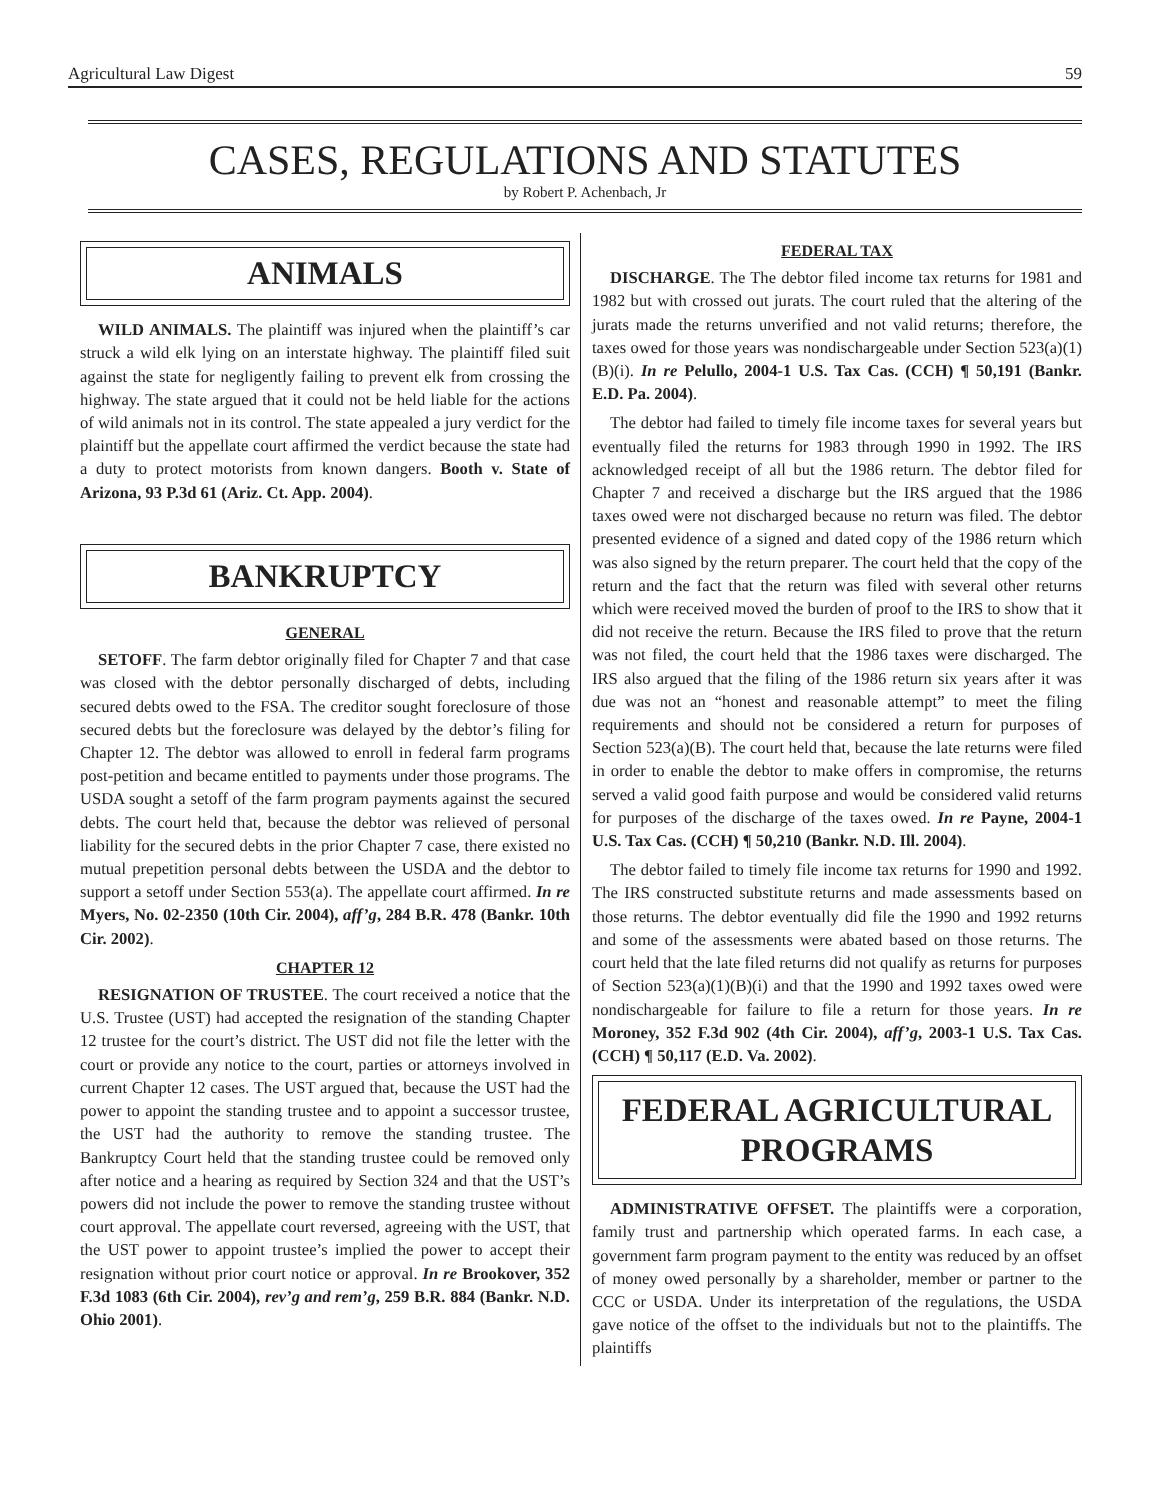Agricultural Law Digest 59
CASES, REGULATIONS AND STATUTES
by Robert P. Achenbach, Jr
ANIMALS
WILD ANIMALS. The plaintiff was injured when the plaintiff’s car struck a wild elk lying on an interstate highway. The plaintiff filed suit against the state for negligently failing to prevent elk from crossing the highway. The state argued that it could not be held liable for the actions of wild animals not in its control. The state appealed a jury verdict for the plaintiff but the appellate court affirmed the verdict because the state had a duty to protect motorists from known dangers. Booth v. State of Arizona, 93 P.3d 61 (Ariz. Ct. App. 2004).
BANKRUPTCY
GENERAL
SETOFF. The farm debtor originally filed for Chapter 7 and that case was closed with the debtor personally discharged of debts, including secured debts owed to the FSA. The creditor sought foreclosure of those secured debts but the foreclosure was delayed by the debtor’s filing for Chapter 12. The debtor was allowed to enroll in federal farm programs post-petition and became entitled to payments under those programs. The USDA sought a setoff of the farm program payments against the secured debts. The court held that, because the debtor was relieved of personal liability for the secured debts in the prior Chapter 7 case, there existed no mutual prepetition personal debts between the USDA and the debtor to support a setoff under Section 553(a). The appellate court affirmed. In re Myers, No. 02-2350 (10th Cir. 2004), aff’g, 284 B.R. 478 (Bankr. 10th Cir. 2002).
CHAPTER 12
RESIGNATION OF TRUSTEE. The court received a notice that the U.S. Trustee (UST) had accepted the resignation of the standing Chapter 12 trustee for the court’s district. The UST did not file the letter with the court or provide any notice to the court, parties or attorneys involved in current Chapter 12 cases. The UST argued that, because the UST had the power to appoint the standing trustee and to appoint a successor trustee, the UST had the authority to remove the standing trustee. The Bankruptcy Court held that the standing trustee could be removed only after notice and a hearing as required by Section 324 and that the UST’s powers did not include the power to remove the standing trustee without court approval. The appellate court reversed, agreeing with the UST, that the UST power to appoint trustee’s implied the power to accept their resignation without prior court notice or approval. In re Brookover, 352 F.3d 1083 (6th Cir. 2004), rev’g and rem’g, 259 B.R. 884 (Bankr. N.D. Ohio 2001).
FEDERAL TAX
DISCHARGE. The The debtor filed income tax returns for 1981 and 1982 but with crossed out jurats. The court ruled that the altering of the jurats made the returns unverified and not valid returns; therefore, the taxes owed for those years was nondischargeable under Section 523(a)(1)(B)(i). In re Pelullo, 2004-1 U.S. Tax Cas. (CCH) ¶ 50,191 (Bankr. E.D. Pa. 2004).
The debtor had failed to timely file income taxes for several years but eventually filed the returns for 1983 through 1990 in 1992. The IRS acknowledged receipt of all but the 1986 return. The debtor filed for Chapter 7 and received a discharge but the IRS argued that the 1986 taxes owed were not discharged because no return was filed. The debtor presented evidence of a signed and dated copy of the 1986 return which was also signed by the return preparer. The court held that the copy of the return and the fact that the return was filed with several other returns which were received moved the burden of proof to the IRS to show that it did not receive the return. Because the IRS filed to prove that the return was not filed, the court held that the 1986 taxes were discharged. The IRS also argued that the filing of the 1986 return six years after it was due was not an “honest and reasonable attempt” to meet the filing requirements and should not be considered a return for purposes of Section 523(a)(B). The court held that, because the late returns were filed in order to enable the debtor to make offers in compromise, the returns served a valid good faith purpose and would be considered valid returns for purposes of the discharge of the taxes owed. In re Payne, 2004-1 U.S. Tax Cas. (CCH) ¶ 50,210 (Bankr. N.D. Ill. 2004).
The debtor failed to timely file income tax returns for 1990 and 1992. The IRS constructed substitute returns and made assessments based on those returns. The debtor eventually did file the 1990 and 1992 returns and some of the assessments were abated based on those returns. The court held that the late filed returns did not qualify as returns for purposes of Section 523(a)(1)(B)(i) and that the 1990 and 1992 taxes owed were nondischargeable for failure to file a return for those years. In re Moroney, 352 F.3d 902 (4th Cir. 2004), aff’g, 2003-1 U.S. Tax Cas. (CCH) ¶ 50,117 (E.D. Va. 2002).
FEDERAL AGRICULTURAL PROGRAMS
ADMINISTRATIVE OFFSET. The plaintiffs were a corporation, family trust and partnership which operated farms. In each case, a government farm program payment to the entity was reduced by an offset of money owed personally by a shareholder, member or partner to the CCC or USDA. Under its interpretation of the regulations, the USDA gave notice of the offset to the individuals but not to the plaintiffs. The plaintiffs